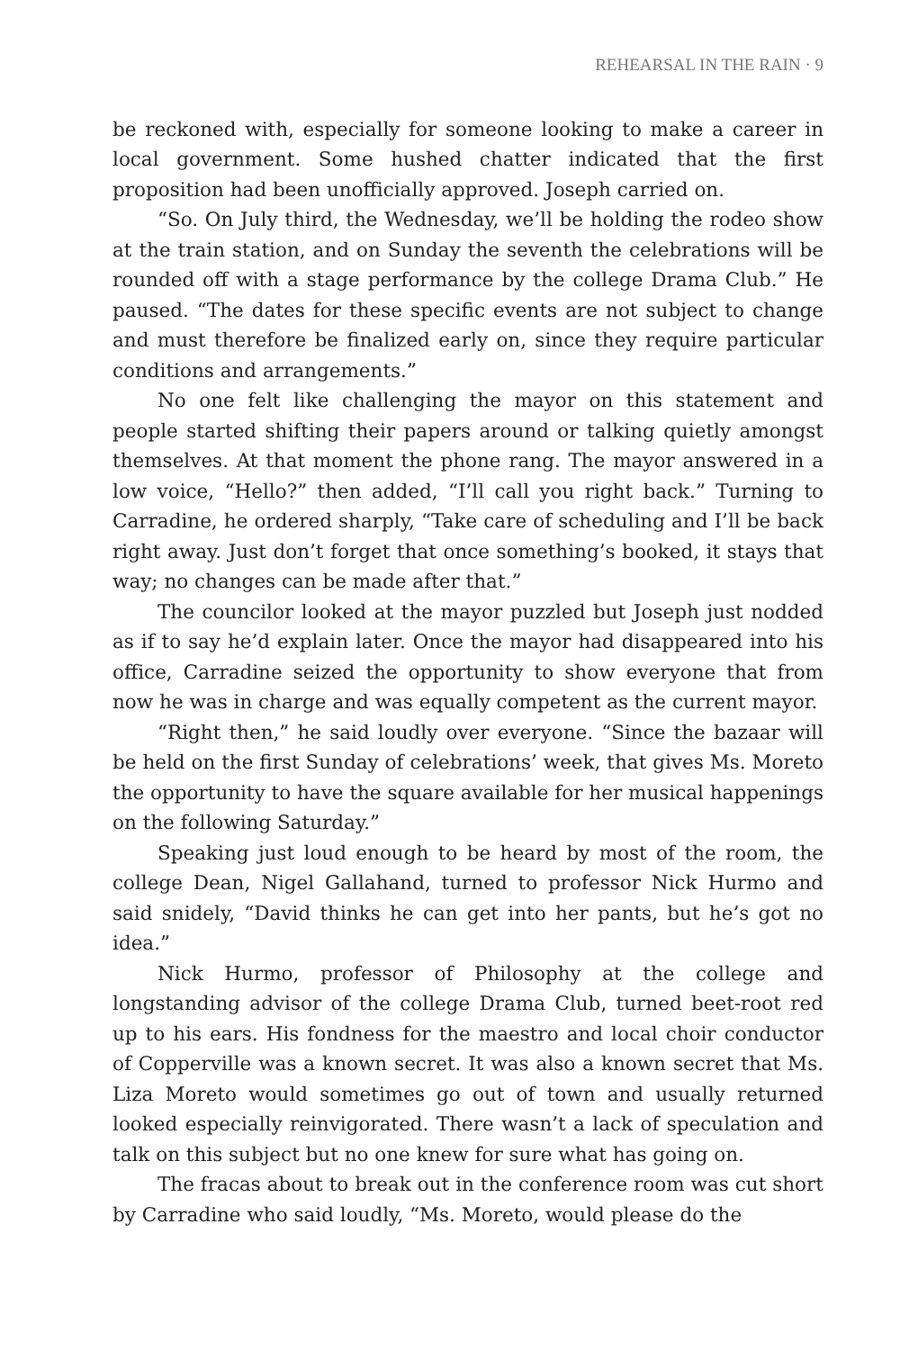REHEARSAL IN THE RAIN · 9
be reckoned with, especially for someone looking to make a career in local government. Some hushed chatter indicated that the first proposition had been unofficially approved. Joseph carried on.
“So. On July third, the Wednesday, we’ll be holding the rodeo show at the train station, and on Sunday the seventh the celebrations will be rounded off with a stage performance by the college Drama Club.” He paused. “The dates for these specific events are not subject to change and must therefore be finalized early on, since they require particular conditions and arrangements.”
No one felt like challenging the mayor on this statement and people started shifting their papers around or talking quietly amongst themselves. At that moment the phone rang. The mayor answered in a low voice, “Hello?” then added, “I’ll call you right back.” Turning to Carradine, he ordered sharply, “Take care of scheduling and I’ll be back right away. Just don’t forget that once something’s booked, it stays that way; no changes can be made after that.”
The councilor looked at the mayor puzzled but Joseph just nodded as if to say he’d explain later. Once the mayor had disappeared into his office, Carradine seized the opportunity to show everyone that from now he was in charge and was equally competent as the current mayor.
“Right then,” he said loudly over everyone. “Since the bazaar will be held on the first Sunday of celebrations’ week, that gives Ms. Moreto the opportunity to have the square available for her musical happenings on the following Saturday.”
Speaking just loud enough to be heard by most of the room, the college Dean, Nigel Gallahand, turned to professor Nick Hurmo and said snidely, “David thinks he can get into her pants, but he’s got no idea.”
Nick Hurmo, professor of Philosophy at the college and longstanding advisor of the college Drama Club, turned beet-root red up to his ears. His fondness for the maestro and local choir conductor of Copperville was a known secret. It was also a known secret that Ms. Liza Moreto would sometimes go out of town and usually returned looked especially reinvigorated. There wasn’t a lack of speculation and talk on this subject but no one knew for sure what has going on.
The fracas about to break out in the conference room was cut short by Carradine who said loudly, “Ms. Moreto, would please do the